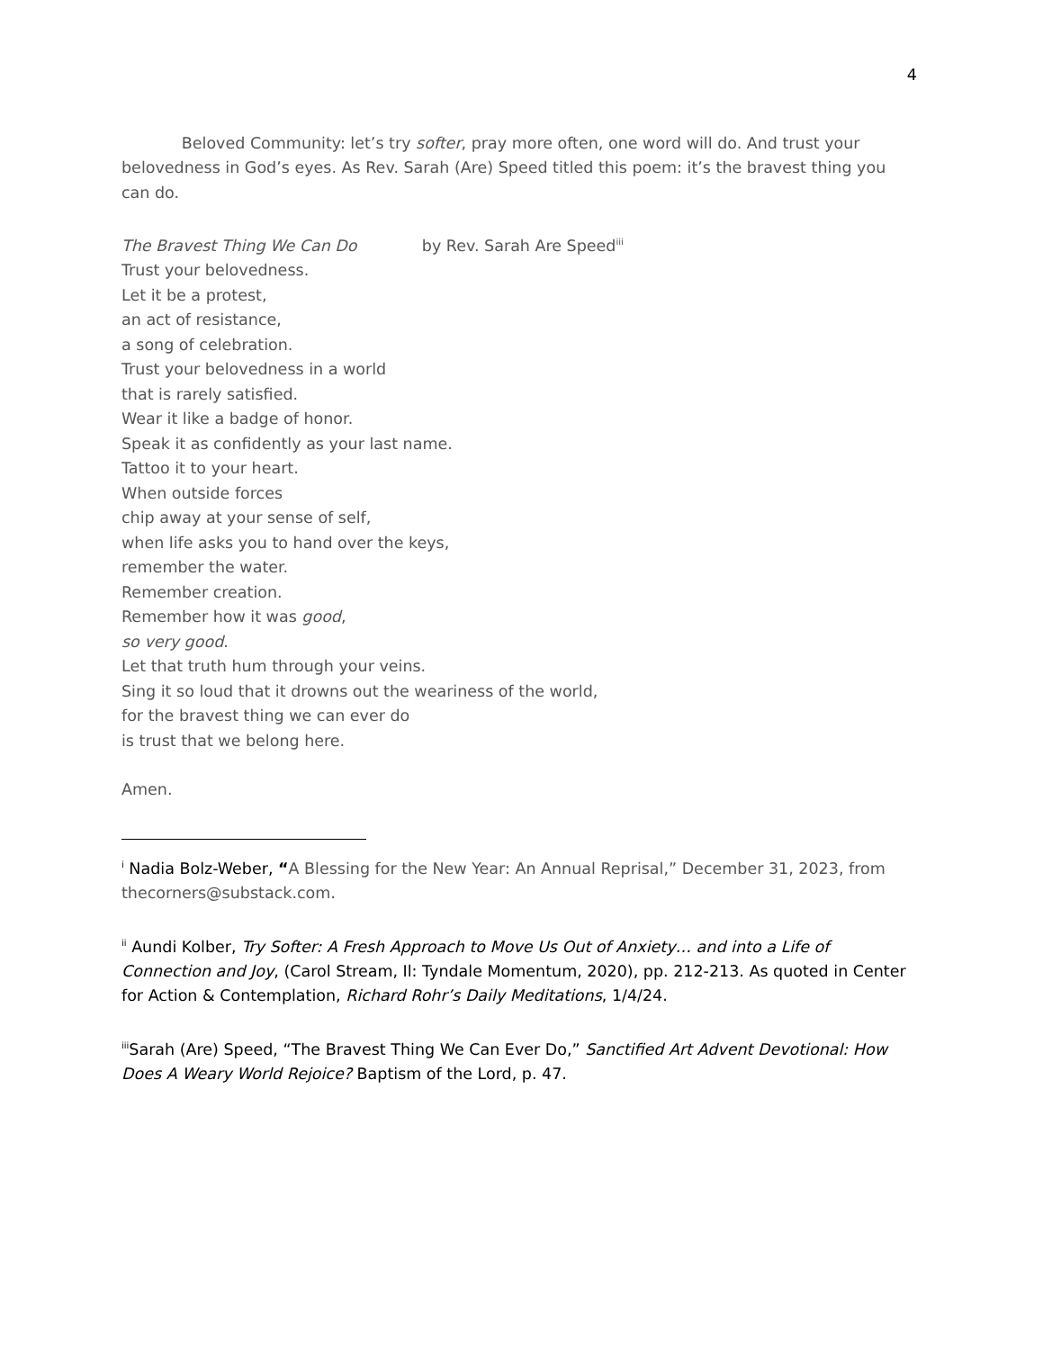4
Beloved Community: let’s try softer, pray more often, one word will do. And trust your belovedness in God’s eyes. As Rev. Sarah (Are) Speed titled this poem: it’s the bravest thing you can do.
The Bravest Thing We Can Do by Rev. Sarah Are Speed<sup>iii</sup>
Trust your belovedness.
Let it be a protest,
an act of resistance,
a song of celebration.
Trust your belovedness in a world
that is rarely satisfied.
Wear it like a badge of honor.
Speak it as confidently as your last name.
Tattoo it to your heart.
When outside forces
chip away at your sense of self,
when life asks you to hand over the keys,
remember the water.
Remember creation.
Remember how it was good,
so very good.
Let that truth hum through your veins.
Sing it so loud that it drowns out the weariness of the world,
for the bravest thing we can ever do
is trust that we belong here.
Amen.
<sup>i</sup> Nadia Bolz-Weber, “A Blessing for the New Year: An Annual Reprisal,” December 31, 2023, from thecorners@substack.com.
<sup>ii</sup> Aundi Kolber, Try Softer: A Fresh Approach to Move Us Out of Anxiety… and into a Life of Connection and Joy, (Carol Stream, Il: Tyndale Momentum, 2020), pp. 212-213. As quoted in Center for Action & Contemplation, Richard Rohr’s Daily Meditations, 1/4/24.
<sup>iii</sup>Sarah (Are) Speed, “The Bravest Thing We Can Ever Do,” Sanctified Art Advent Devotional: How Does A Weary World Rejoice? Baptism of the Lord, p. 47.